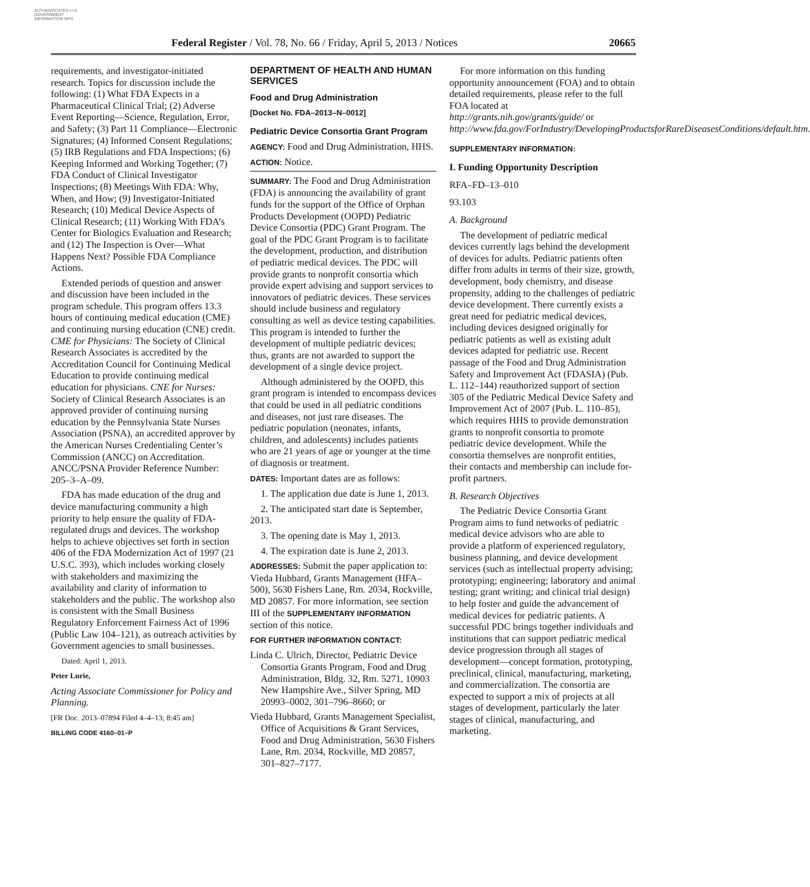AUTHENTICATED U.S. GOVERNMENT INFORMATION GPO
Federal Register / Vol. 78, No. 66 / Friday, April 5, 2013 / Notices 20665
requirements, and investigator-initiated research. Topics for discussion include the following: (1) What FDA Expects in a Pharmaceutical Clinical Trial; (2) Adverse Event Reporting—Science, Regulation, Error, and Safety; (3) Part 11 Compliance—Electronic Signatures; (4) Informed Consent Regulations; (5) IRB Regulations and FDA Inspections; (6) Keeping Informed and Working Together; (7) FDA Conduct of Clinical Investigator Inspections; (8) Meetings With FDA: Why, When, and How; (9) Investigator-Initiated Research; (10) Medical Device Aspects of Clinical Research; (11) Working With FDA’s Center for Biologics Evaluation and Research; and (12) The Inspection is Over—What Happens Next? Possible FDA Compliance Actions.
Extended periods of question and answer and discussion have been included in the program schedule. This program offers 13.3 hours of continuing medical education (CME) and continuing nursing education (CNE) credit. CME for Physicians: The Society of Clinical Research Associates is accredited by the Accreditation Council for Continuing Medical Education to provide continuing medical education for physicians. CNE for Nurses: Society of Clinical Research Associates is an approved provider of continuing nursing education by the Pennsylvania State Nurses Association (PSNA), an accredited approver by the American Nurses Credentialing Center’s Commission (ANCC) on Accreditation. ANCC/PSNA Provider Reference Number: 205–3–A–09.
FDA has made education of the drug and device manufacturing community a high priority to help ensure the quality of FDA-regulated drugs and devices. The workshop helps to achieve objectives set forth in section 406 of the FDA Modernization Act of 1997 (21 U.S.C. 393), which includes working closely with stakeholders and maximizing the availability and clarity of information to stakeholders and the public. The workshop also is consistent with the Small Business Regulatory Enforcement Fairness Act of 1996 (Public Law 104–121), as outreach activities by Government agencies to small businesses.
Dated: April 1, 2013.
Peter Lurie,
Acting Associate Commissioner for Policy and Planning.
[FR Doc. 2013–07894 Filed 4–4–13; 8:45 am]
BILLING CODE 4160–01–P
DEPARTMENT OF HEALTH AND HUMAN SERVICES
Food and Drug Administration
[Docket No. FDA–2013–N–0012]
Pediatric Device Consortia Grant Program
AGENCY: Food and Drug Administration, HHS.
ACTION: Notice.
SUMMARY: The Food and Drug Administration (FDA) is announcing the availability of grant funds for the support of the Office of Orphan Products Development (OOPD) Pediatric Device Consortia (PDC) Grant Program. The goal of the PDC Grant Program is to facilitate the development, production, and distribution of pediatric medical devices. The PDC will provide grants to nonprofit consortia which provide expert advising and support services to innovators of pediatric devices. These services should include business and regulatory consulting as well as device testing capabilities. This program is intended to further the development of multiple pediatric devices; thus, grants are not awarded to support the development of a single device project.
Although administered by the OOPD, this grant program is intended to encompass devices that could be used in all pediatric conditions and diseases, not just rare diseases. The pediatric population (neonates, infants, children, and adolescents) includes patients who are 21 years of age or younger at the time of diagnosis or treatment.
DATES: Important dates are as follows:
1. The application due date is June 1, 2013.
2. The anticipated start date is September, 2013.
3. The opening date is May 1, 2013.
4. The expiration date is June 2, 2013.
ADDRESSES: Submit the paper application to: Vieda Hubbard, Grants Management (HFA–500), 5630 Fishers Lane, Rm. 2034, Rockville, MD 20857. For more information, see section III of the SUPPLEMENTARY INFORMATION section of this notice.
FOR FURTHER INFORMATION CONTACT:
Linda C. Ulrich, Director, Pediatric Device Consortia Grants Program, Food and Drug Administration, Bldg. 32, Rm. 5271, 10903 New Hampshire Ave., Silver Spring, MD 20993–0002, 301–796–8660; or
Vieda Hubbard, Grants Management Specialist, Office of Acquisitions & Grant Services, Food and Drug Administration, 5630 Fishers Lane, Rm. 2034, Rockville, MD 20857, 301–827–7177.
For more information on this funding opportunity announcement (FOA) and to obtain detailed requirements, please refer to the full FOA located at http://grants.nih.gov/grants/guide/ or http://www.fda.gov/ForIndustry/DevelopingProductsforRareDiseasesConditions/default.htm.
SUPPLEMENTARY INFORMATION:
I. Funding Opportunity Description
RFA–FD–13–010
93.103
A. Background
The development of pediatric medical devices currently lags behind the development of devices for adults. Pediatric patients often differ from adults in terms of their size, growth, development, body chemistry, and disease propensity, adding to the challenges of pediatric device development. There currently exists a great need for pediatric medical devices, including devices designed originally for pediatric patients as well as existing adult devices adapted for pediatric use. Recent passage of the Food and Drug Administration Safety and Improvement Act (FDASIA) (Pub. L. 112–144) reauthorized support of section 305 of the Pediatric Medical Device Safety and Improvement Act of 2007 (Pub. L. 110–85), which requires HHS to provide demonstration grants to nonprofit consortia to promote pediatric device development. While the consortia themselves are nonprofit entities, their contacts and membership can include for-profit partners.
B. Research Objectives
The Pediatric Device Consortia Grant Program aims to fund networks of pediatric medical device advisors who are able to provide a platform of experienced regulatory, business planning, and device development services (such as intellectual property advising; prototyping; engineering; laboratory and animal testing; grant writing; and clinical trial design) to help foster and guide the advancement of medical devices for pediatric patients. A successful PDC brings together individuals and institutions that can support pediatric medical device progression through all stages of development—concept formation, prototyping, preclinical, clinical, manufacturing, marketing, and commercialization. The consortia are expected to support a mix of projects at all stages of development, particularly the later stages of clinical, manufacturing, and marketing.